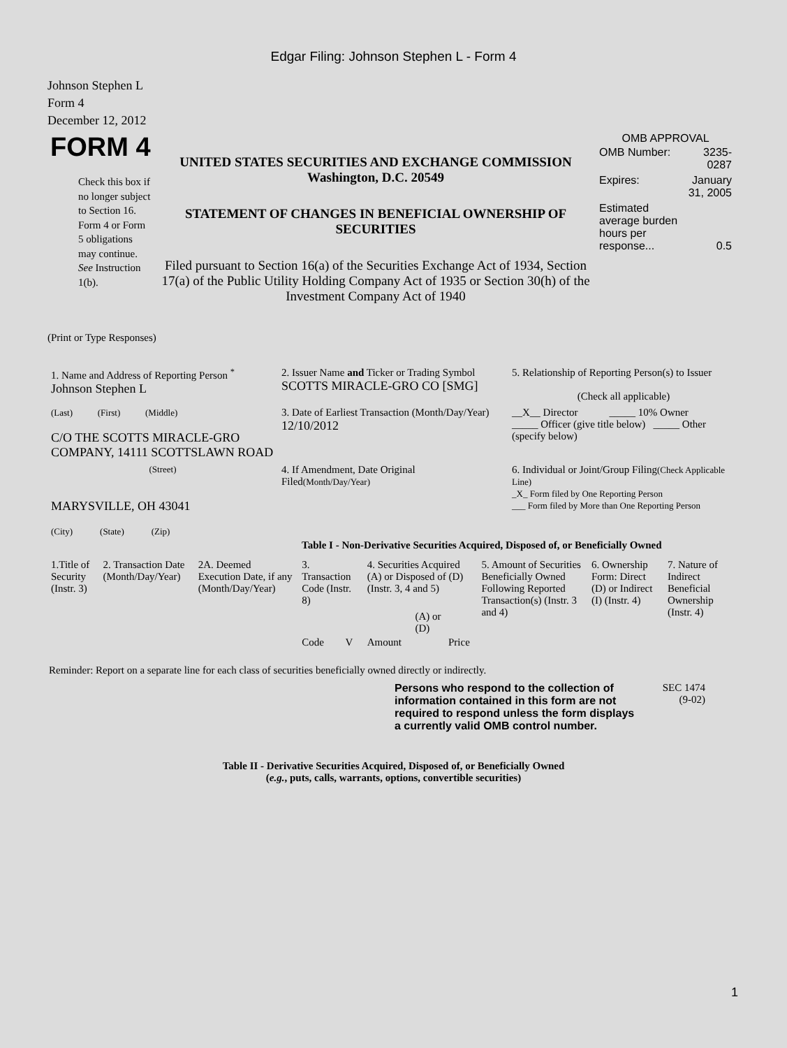Edgar Filing: Johnson Stephen L - Form 4
Johnson Stephen L
Form 4
December 12, 2012
FORM 4
Check this box if no longer subject to Section 16. Form 4 or Form 5 obligations may continue. See Instruction 1(b).
UNITED STATES SECURITIES AND EXCHANGE COMMISSION
Washington, D.C. 20549
STATEMENT OF CHANGES IN BENEFICIAL OWNERSHIP OF SECURITIES
Filed pursuant to Section 16(a) of the Securities Exchange Act of 1934, Section 17(a) of the Public Utility Holding Company Act of 1935 or Section 30(h) of the Investment Company Act of 1940
OMB APPROVAL
| OMB Number: | 3235-0287 |
| Expires: | January 31, 2005 |
| Estimated average burden hours per response... | 0.5 |
(Print or Type Responses)
| 1. Name and Address of Reporting Person <sup>*</sup> Johnson Stephen L | 2. Issuer Name and Ticker or Trading Symbol SCOTTS MIRACLE-GRO CO [SMG] | 5. Relationship of Reporting Person(s) to Issuer (Check all applicable) |
| (Last) (First) (Middle) C/O THE SCOTTS MIRACLE-GRO COMPANY, 14111 SCOTTSLAWN ROAD | 3. Date of Earliest Transaction (Month/Day/Year) 12/10/2012 | __X__ Director _____ 10% Owner _____ Officer (give title below) _____ Other (specify below) |
| (Street) MARYSVILLE, OH 43041 (City) (State) (Zip) | 4. If Amendment, Date Original Filed (Month/Day/Year) | 6. Individual or Joint/Group Filing (Check Applicable Line) _X_ Form filed by One Reporting Person ___ Form filed by More than One Reporting Person |
Table I - Non-Derivative Securities Acquired, Disposed of, or Beneficially Owned
| 1.Title of Security (Instr. 3) | 2. Transaction Date (Month/Day/Year) | 2A. Deemed Execution Date, if any (Month/Day/Year) | 3. Transaction Code (Instr. 8) | | 4. Securities Acquired (A) or Disposed of (D) (Instr. 3, 4 and 5) | | | 5. Amount of Securities Beneficially Owned Following Reported Transaction(s) (Instr. 3 and 4) | 6. Ownership Form: Direct (D) or Indirect (I) (Instr. 4) | 7. Nature of Indirect Beneficial Ownership (Instr. 4) |
| --- | --- | --- | --- | --- | --- | --- | --- | --- | --- | --- |
| | | | Code | V | Amount | (A) or (D) | Price | | | |
Reminder: Report on a separate line for each class of securities beneficially owned directly or indirectly.
Persons who respond to the collection of information contained in this form are not required to respond unless the form displays a currently valid OMB control number.
SEC 1474
(9-02)
Table II - Derivative Securities Acquired, Disposed of, or Beneficially Owned
(e.g., puts, calls, warrants, options, convertible securities)
1